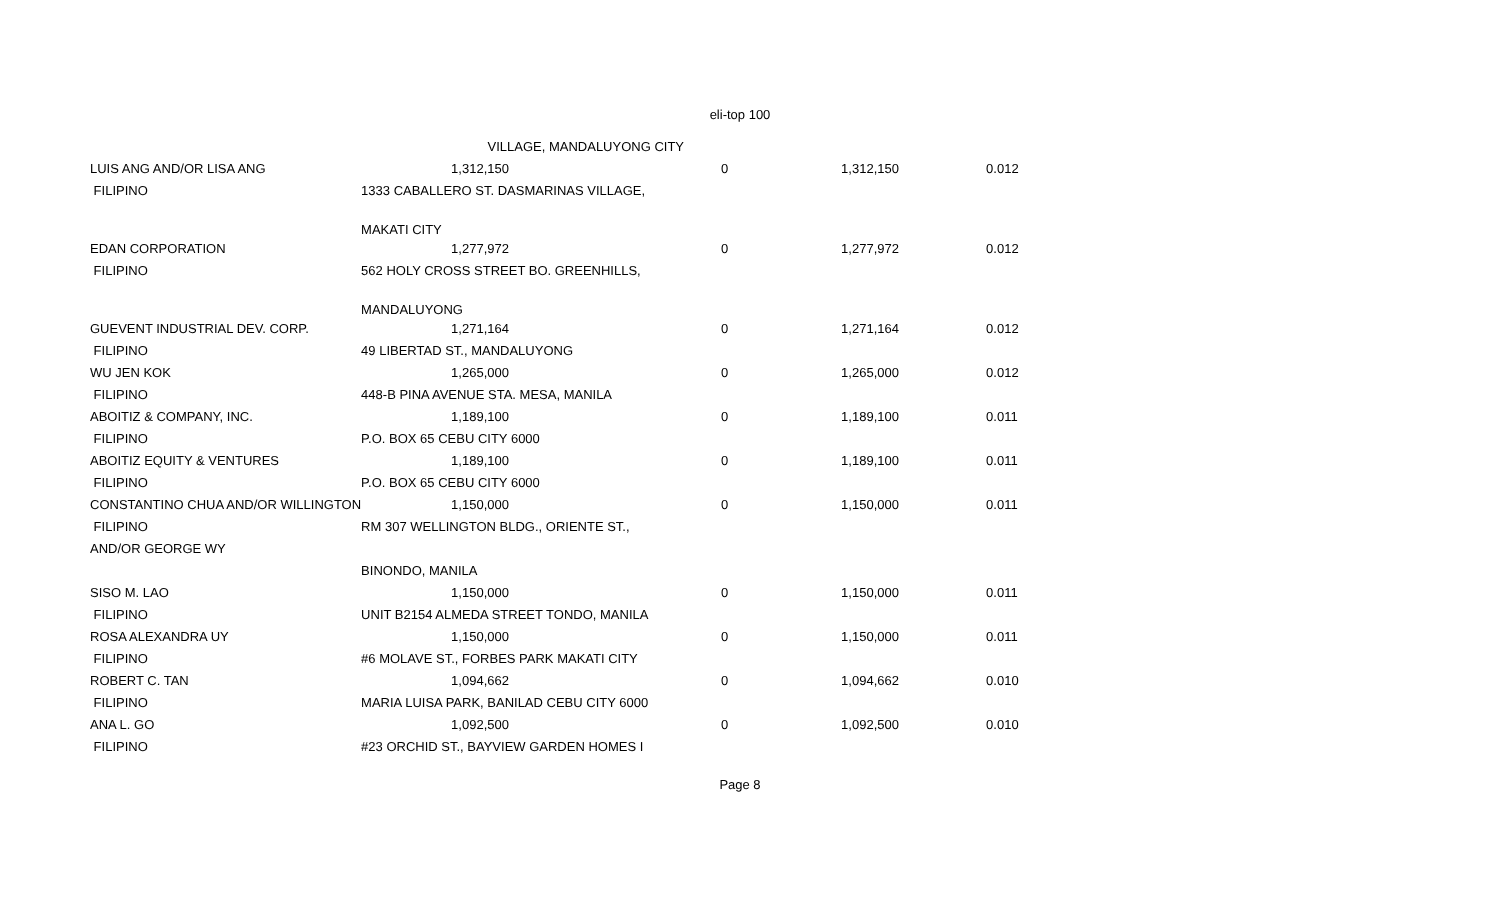eli-top 100
| | VILLAGE, MANDALUYONG CITY | | | | |
| LUIS ANG AND/OR LISA ANG | | 1,312,150 | 0 | 1,312,150 | 0.012 |
| FILIPINO | 1333 CABALLERO ST. DASMARINAS VILLAGE, | | | | |
| | MAKATI CITY | | | | |
| EDAN CORPORATION | | 1,277,972 | 0 | 1,277,972 | 0.012 |
| FILIPINO | 562 HOLY CROSS STREET BO. GREENHILLS, | | | | |
| | MANDALUYONG | | | | |
| GUEVENT INDUSTRIAL DEV. CORP. | | 1,271,164 | 0 | 1,271,164 | 0.012 |
| FILIPINO | 49 LIBERTAD ST., MANDALUYONG | | | | |
| WU JEN KOK | | 1,265,000 | 0 | 1,265,000 | 0.012 |
| FILIPINO | 448-B PINA AVENUE STA. MESA, MANILA | | | | |
| ABOITIZ & COMPANY, INC. | | 1,189,100 | 0 | 1,189,100 | 0.011 |
| FILIPINO | P.O. BOX 65 CEBU CITY 6000 | | | | |
| ABOITIZ EQUITY & VENTURES | | 1,189,100 | 0 | 1,189,100 | 0.011 |
| FILIPINO | P.O. BOX 65 CEBU CITY 6000 | | | | |
| CONSTANTINO CHUA AND/OR WILLINGTON | | 1,150,000 | 0 | 1,150,000 | 0.011 |
| FILIPINO | RM 307 WELLINGTON BLDG., ORIENTE ST., | | | | |
| AND/OR GEORGE WY | | | | | |
| | BINONDO, MANILA | | | | |
| SISO M. LAO | | 1,150,000 | 0 | 1,150,000 | 0.011 |
| FILIPINO | UNIT B2154 ALMEDA STREET TONDO, MANILA | | | | |
| ROSA ALEXANDRA UY | | 1,150,000 | 0 | 1,150,000 | 0.011 |
| FILIPINO | #6 MOLAVE ST., FORBES PARK MAKATI CITY | | | | |
| ROBERT C. TAN | | 1,094,662 | 0 | 1,094,662 | 0.010 |
| FILIPINO | MARIA LUISA PARK, BANILAD CEBU CITY 6000 | | | | |
| ANA L. GO | | 1,092,500 | 0 | 1,092,500 | 0.010 |
| FILIPINO | #23 ORCHID ST., BAYVIEW GARDEN HOMES I | | | | |
Page 8